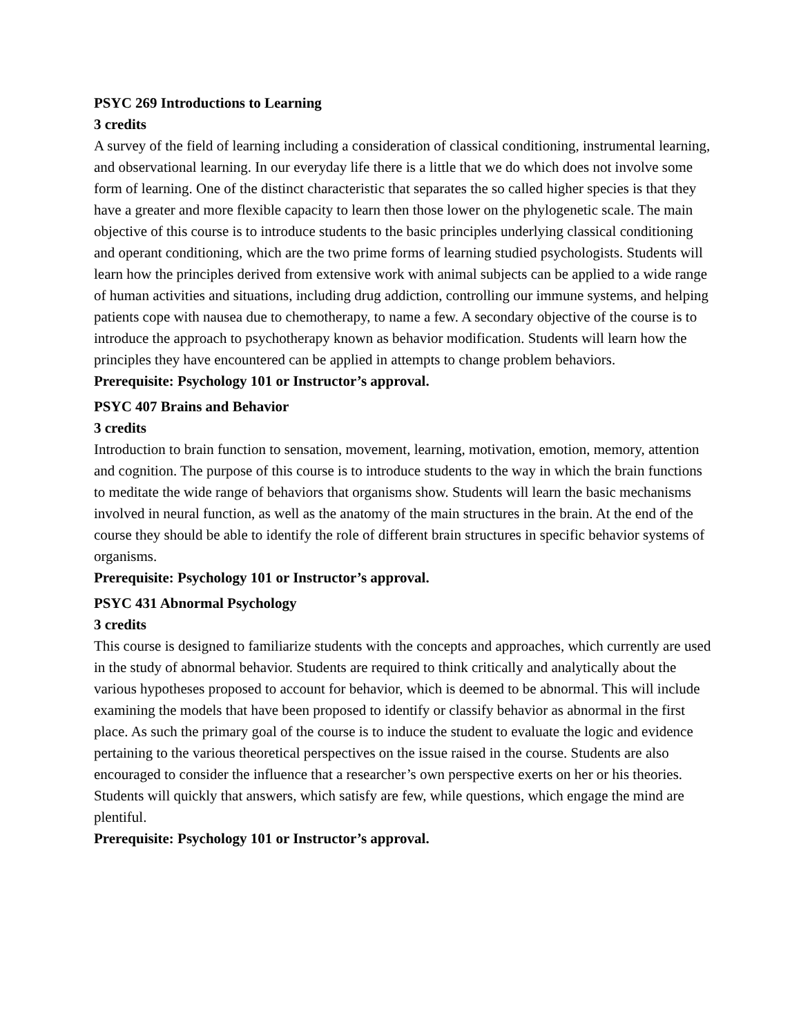PSYC 269 Introductions to Learning
3 credits
A survey of the field of learning including a consideration of classical conditioning, instrumental learning, and observational learning. In our everyday life there is a little that we do which does not involve some form of learning. One of the distinct characteristic that separates the so called higher species is that they have a greater and more flexible capacity to learn then those lower on the phylogenetic scale. The main objective of this course is to introduce students to the basic principles underlying classical conditioning and operant conditioning, which are the two prime forms of learning studied psychologists. Students will learn how the principles derived from extensive work with animal subjects can be applied to a wide range of human activities and situations, including drug addiction, controlling our immune systems, and helping patients cope with nausea due to chemotherapy, to name a few. A secondary objective of the course is to introduce the approach to psychotherapy known as behavior modification. Students will learn how the principles they have encountered can be applied in attempts to change problem behaviors.
Prerequisite: Psychology 101 or Instructor’s approval.
PSYC 407 Brains and Behavior
3 credits
Introduction to brain function to sensation, movement, learning, motivation, emotion, memory, attention and cognition. The purpose of this course is to introduce students to the way in which the brain functions to meditate the wide range of behaviors that organisms show. Students will learn the basic mechanisms involved in neural function, as well as the anatomy of the main structures in the brain. At the end of the course they should be able to identify the role of different brain structures in specific behavior systems of organisms.
Prerequisite: Psychology 101 or Instructor’s approval.
PSYC 431 Abnormal Psychology
3 credits
This course is designed to familiarize students with the concepts and approaches, which currently are used in the study of abnormal behavior. Students are required to think critically and analytically about the various hypotheses proposed to account for behavior, which is deemed to be abnormal. This will include examining the models that have been proposed to identify or classify behavior as abnormal in the first place. As such the primary goal of the course is to induce the student to evaluate the logic and evidence pertaining to the various theoretical perspectives on the issue raised in the course. Students are also encouraged to consider the influence that a researcher’s own perspective exerts on her or his theories. Students will quickly that answers, which satisfy are few, while questions, which engage the mind are plentiful.
Prerequisite: Psychology 101 or Instructor’s approval.